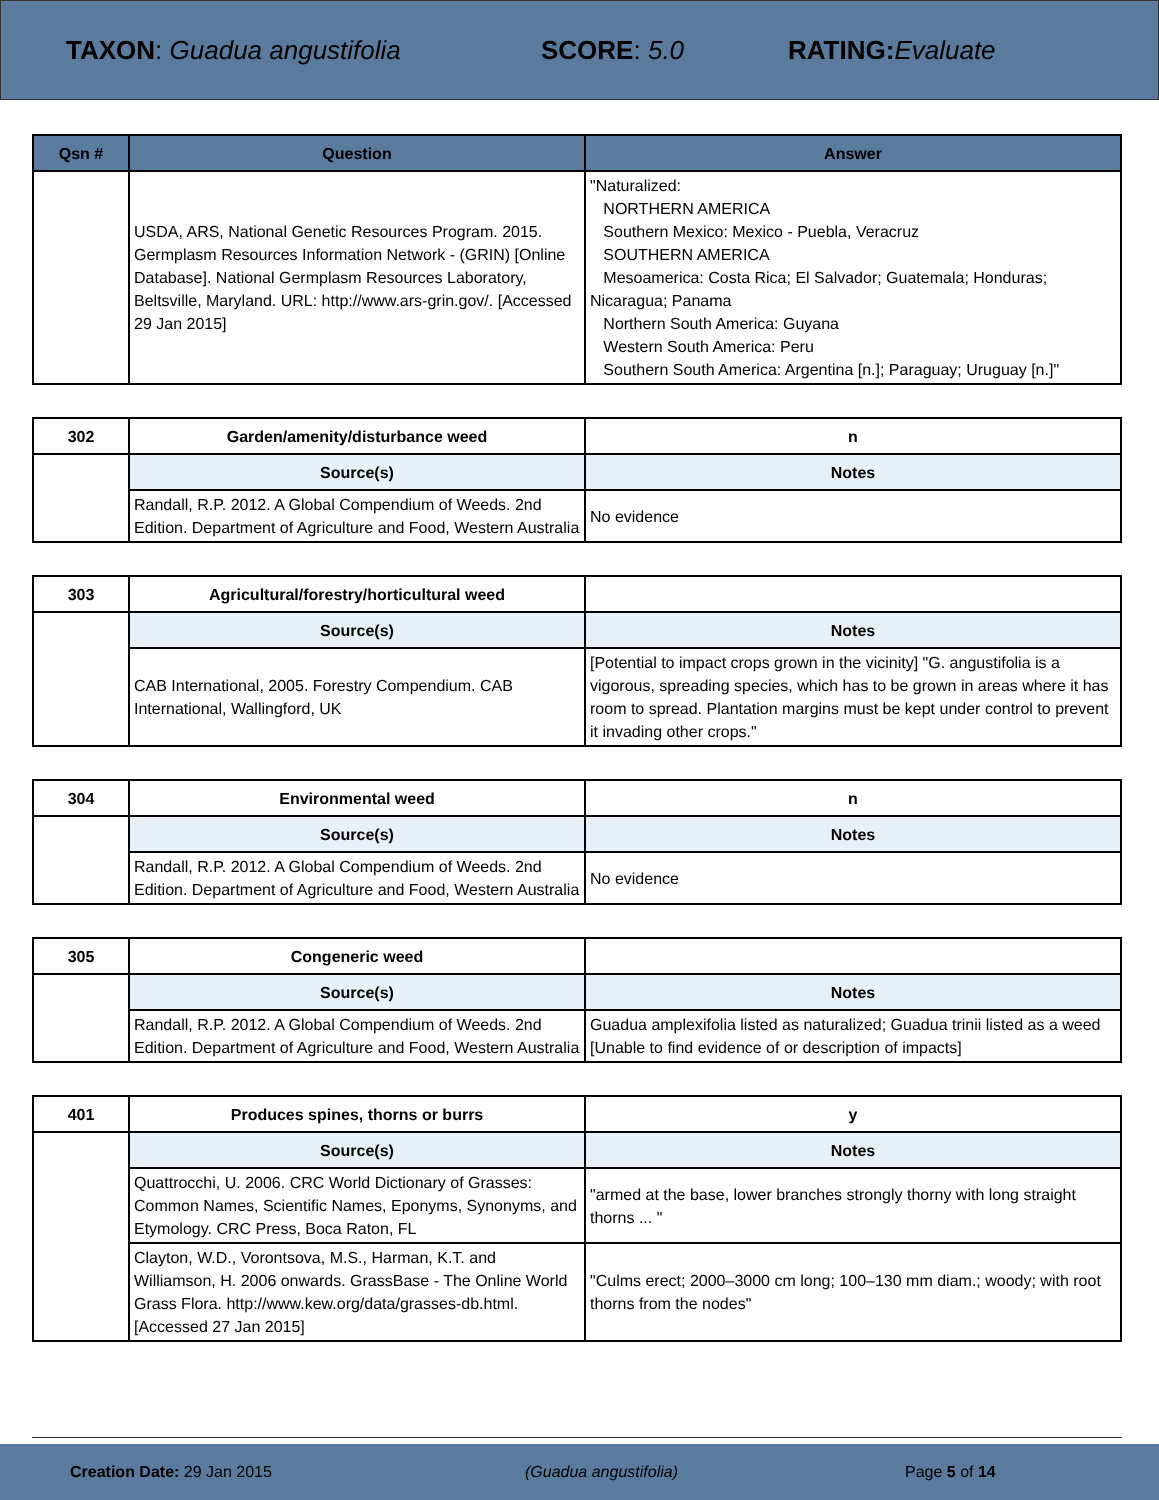TAXON: Guadua angustifolia SCORE: 5.0 RATING: Evaluate
| Qsn # | Question | Answer |
| --- | --- | --- |
| | USDA, ARS, National Genetic Resources Program. 2015. Germplasm Resources Information Network - (GRIN) [Online Database]. National Germplasm Resources Laboratory, Beltsville, Maryland. URL: http://www.ars-grin.gov/. [Accessed 29 Jan 2015] | "Naturalized: NORTHERN AMERICA Southern Mexico: Mexico - Puebla, Veracruz SOUTHERN AMERICA Mesoamerica: Costa Rica; El Salvador; Guatemala; Honduras; Nicaragua; Panama Northern South America: Guyana Western South America: Peru Southern South America: Argentina [n.]; Paraguay; Uruguay [n.]" |
| 302 | Garden/amenity/disturbance weed | n |
| | Source(s) | Notes |
| | Randall, R.P. 2012. A Global Compendium of Weeds. 2nd Edition. Department of Agriculture and Food, Western Australia | No evidence |
| 303 | Agricultural/forestry/horticultural weed | |
| | Source(s) | Notes |
| | CAB International, 2005. Forestry Compendium. CAB International, Wallingford, UK | [Potential to impact crops grown in the vicinity] "G. angustifolia is a vigorous, spreading species, which has to be grown in areas where it has room to spread. Plantation margins must be kept under control to prevent it invading other crops." |
| 304 | Environmental weed | n |
| | Source(s) | Notes |
| | Randall, R.P. 2012. A Global Compendium of Weeds. 2nd Edition. Department of Agriculture and Food, Western Australia | No evidence |
| 305 | Congeneric weed | |
| | Source(s) | Notes |
| | Randall, R.P. 2012. A Global Compendium of Weeds. 2nd Edition. Department of Agriculture and Food, Western Australia | Guadua amplexifolia listed as naturalized; Guadua trinii listed as a weed [Unable to find evidence of or description of impacts] |
| 401 | Produces spines, thorns or burrs | y |
| | Source(s) | Notes |
| | Quattrocchi, U. 2006. CRC World Dictionary of Grasses: Common Names, Scientific Names, Eponyms, Synonyms, and Etymology. CRC Press, Boca Raton, FL | "armed at the base, lower branches strongly thorny with long straight thorns ... " |
| | Clayton, W.D., Vorontsova, M.S., Harman, K.T. and Williamson, H. 2006 onwards. GrassBase - The Online World Grass Flora. http://www.kew.org/data/grasses-db.html. [Accessed 27 Jan 2015] | "Culms erect; 2000–3000 cm long; 100–130 mm diam.; woody; with root thorns from the nodes" |
Creation Date: 29 Jan 2015 (Guadua angustifolia) Page 5 of 14